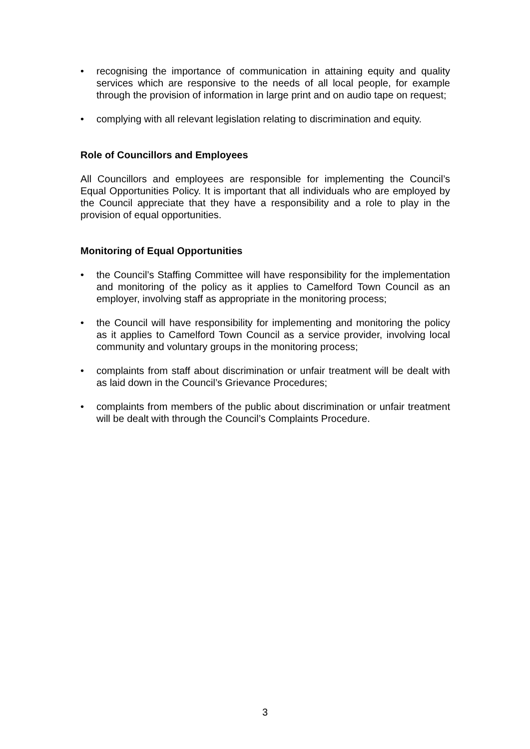• recognising the importance of communication in attaining equity and quality services which are responsive to the needs of all local people, for example through the provision of information in large print and on audio tape on request;
• complying with all relevant legislation relating to discrimination and equity.
Role of Councillors and Employees
All Councillors and employees are responsible for implementing the Council’s Equal Opportunities Policy. It is important that all individuals who are employed by the Council appreciate that they have a responsibility and a role to play in the provision of equal opportunities.
Monitoring of Equal Opportunities
• the Council’s Staffing Committee will have responsibility for the implementation and monitoring of the policy as it applies to Camelford Town Council as an employer, involving staff as appropriate in the monitoring process;
• the Council will have responsibility for implementing and monitoring the policy as it applies to Camelford Town Council as a service provider, involving local community and voluntary groups in the monitoring process;
• complaints from staff about discrimination or unfair treatment will be dealt with as laid down in the Council’s Grievance Procedures;
• complaints from members of the public about discrimination or unfair treatment will be dealt with through the Council’s Complaints Procedure.
3